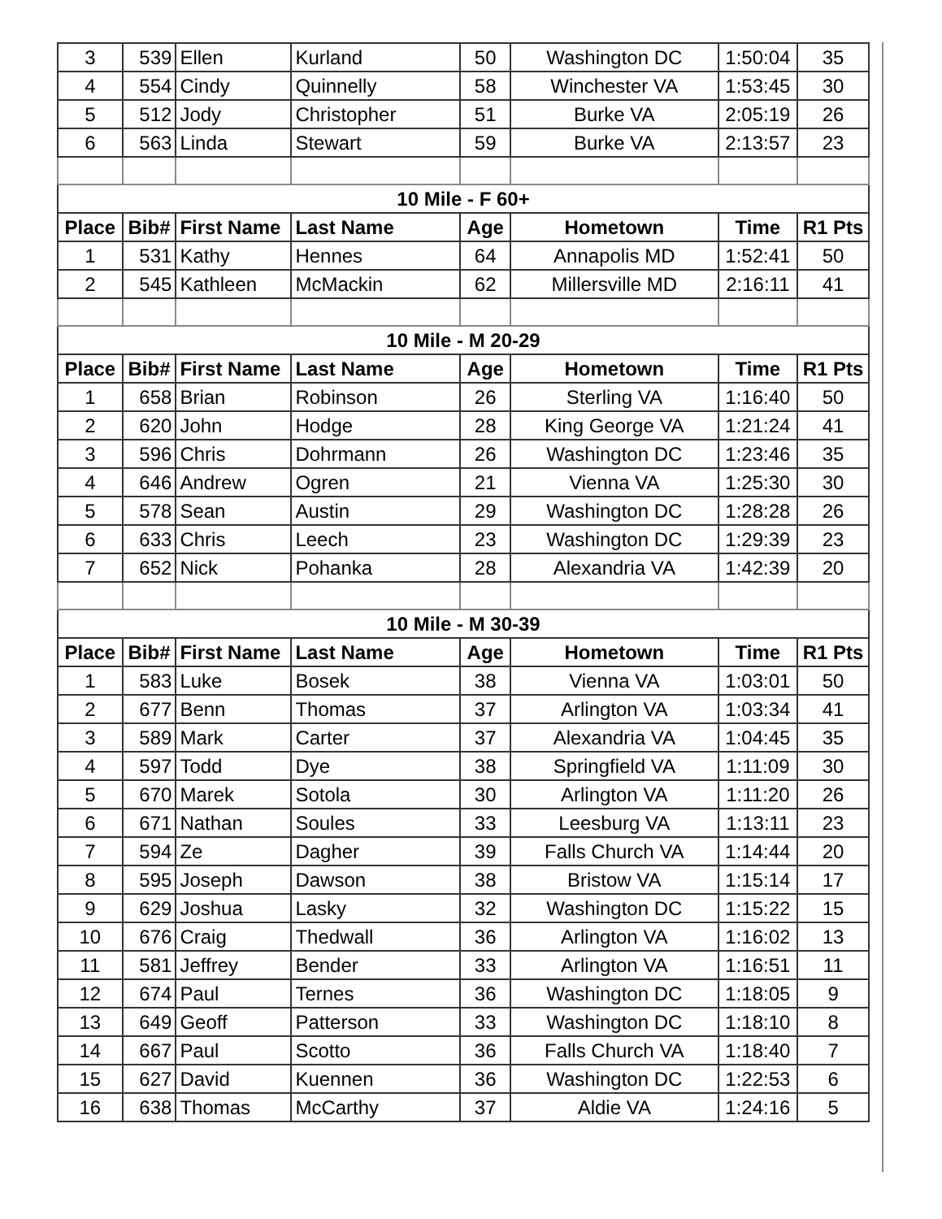| 3 | 539 | Ellen | Kurland | 50 | Washington DC | 1:50:04 | 35 |
| 4 | 554 | Cindy | Quinnelly | 58 | Winchester VA | 1:53:45 | 30 |
| 5 | 512 | Jody | Christopher | 51 | Burke VA | 2:05:19 | 26 |
| 6 | 563 | Linda | Stewart | 59 | Burke VA | 2:13:57 | 23 |
| 10 Mile - F 60+ | | | | | | | |
| Place | Bib# | First Name | Last Name | Age | Hometown | Time | R1 Pts |
| 1 | 531 | Kathy | Hennes | 64 | Annapolis MD | 1:52:41 | 50 |
| 2 | 545 | Kathleen | McMackin | 62 | Millersville MD | 2:16:11 | 41 |
| 10 Mile - M 20-29 | | | | | | | |
| Place | Bib# | First Name | Last Name | Age | Hometown | Time | R1 Pts |
| 1 | 658 | Brian | Robinson | 26 | Sterling VA | 1:16:40 | 50 |
| 2 | 620 | John | Hodge | 28 | King George VA | 1:21:24 | 41 |
| 3 | 596 | Chris | Dohrmann | 26 | Washington DC | 1:23:46 | 35 |
| 4 | 646 | Andrew | Ogren | 21 | Vienna VA | 1:25:30 | 30 |
| 5 | 578 | Sean | Austin | 29 | Washington DC | 1:28:28 | 26 |
| 6 | 633 | Chris | Leech | 23 | Washington DC | 1:29:39 | 23 |
| 7 | 652 | Nick | Pohanka | 28 | Alexandria VA | 1:42:39 | 20 |
| 10 Mile - M 30-39 | | | | | | | |
| Place | Bib# | First Name | Last Name | Age | Hometown | Time | R1 Pts |
| 1 | 583 | Luke | Bosek | 38 | Vienna VA | 1:03:01 | 50 |
| 2 | 677 | Benn | Thomas | 37 | Arlington VA | 1:03:34 | 41 |
| 3 | 589 | Mark | Carter | 37 | Alexandria VA | 1:04:45 | 35 |
| 4 | 597 | Todd | Dye | 38 | Springfield VA | 1:11:09 | 30 |
| 5 | 670 | Marek | Sotola | 30 | Arlington VA | 1:11:20 | 26 |
| 6 | 671 | Nathan | Soules | 33 | Leesburg VA | 1:13:11 | 23 |
| 7 | 594 | Ze | Dagher | 39 | Falls Church VA | 1:14:44 | 20 |
| 8 | 595 | Joseph | Dawson | 38 | Bristow VA | 1:15:14 | 17 |
| 9 | 629 | Joshua | Lasky | 32 | Washington DC | 1:15:22 | 15 |
| 10 | 676 | Craig | Thedwall | 36 | Arlington VA | 1:16:02 | 13 |
| 11 | 581 | Jeffrey | Bender | 33 | Arlington VA | 1:16:51 | 11 |
| 12 | 674 | Paul | Ternes | 36 | Washington DC | 1:18:05 | 9 |
| 13 | 649 | Geoff | Patterson | 33 | Washington DC | 1:18:10 | 8 |
| 14 | 667 | Paul | Scotto | 36 | Falls Church VA | 1:18:40 | 7 |
| 15 | 627 | David | Kuennen | 36 | Washington DC | 1:22:53 | 6 |
| 16 | 638 | Thomas | McCarthy | 37 | Aldie VA | 1:24:16 | 5 |